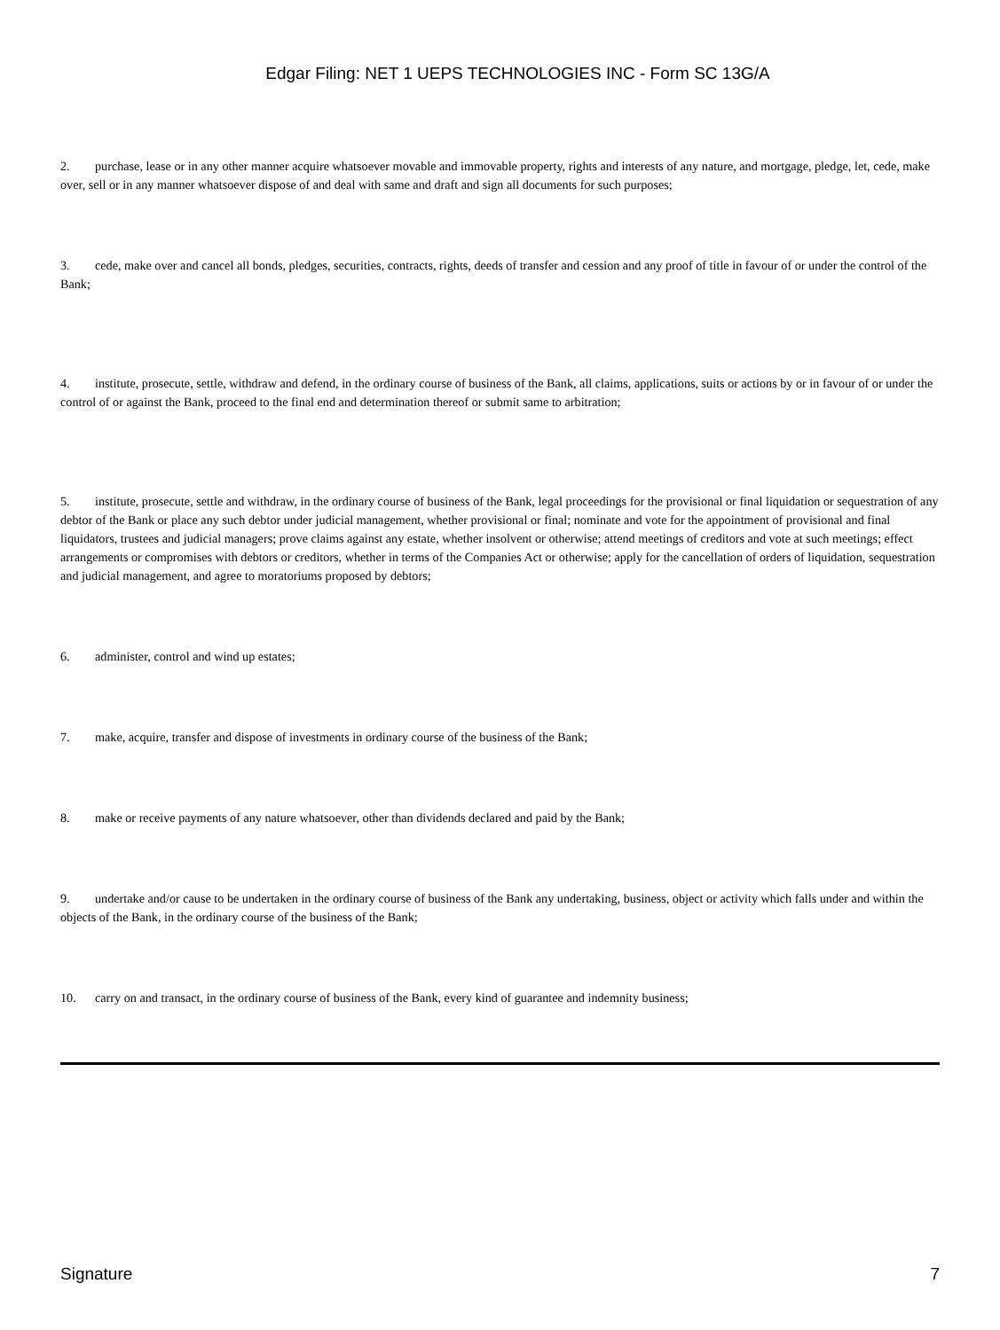Edgar Filing: NET 1 UEPS TECHNOLOGIES INC - Form SC 13G/A
2. purchase, lease or in any other manner acquire whatsoever movable and immovable property, rights and interests of any nature, and mortgage, pledge, let, cede, make over, sell or in any manner whatsoever dispose of and deal with same and draft and sign all documents for such purposes;
3. cede, make over and cancel all bonds, pledges, securities, contracts, rights, deeds of transfer and cession and any proof of title in favour of or under the control of the Bank;
4. institute, prosecute, settle, withdraw and defend, in the ordinary course of business of the Bank, all claims, applications, suits or actions by or in favour of or under the control of or against the Bank, proceed to the final end and determination thereof or submit same to arbitration;
5. institute, prosecute, settle and withdraw, in the ordinary course of business of the Bank, legal proceedings for the provisional or final liquidation or sequestration of any debtor of the Bank or place any such debtor under judicial management, whether provisional or final; nominate and vote for the appointment of provisional and final liquidators, trustees and judicial managers; prove claims against any estate, whether insolvent or otherwise; attend meetings of creditors and vote at such meetings; effect arrangements or compromises with debtors or creditors, whether in terms of the Companies Act or otherwise; apply for the cancellation of orders of liquidation, sequestration and judicial management, and agree to moratoriums proposed by debtors;
6. administer, control and wind up estates;
7. make, acquire, transfer and dispose of investments in ordinary course of the business of the Bank;
8. make or receive payments of any nature whatsoever, other than dividends declared and paid by the Bank;
9. undertake and/or cause to be undertaken in the ordinary course of business of the Bank any undertaking, business, object or activity which falls under and within the objects of the Bank, in the ordinary course of the business of the Bank;
10. carry on and transact, in the ordinary course of business of the Bank, every kind of guarantee and indemnity business;
Signature 7